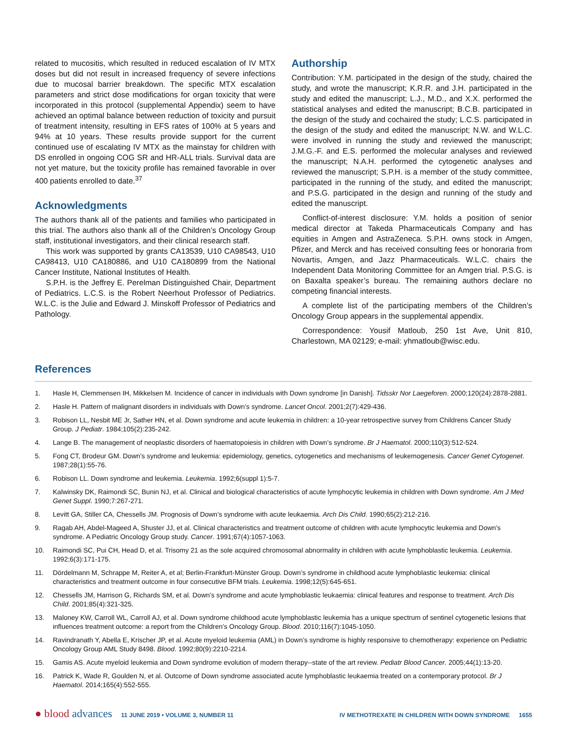related to mucositis, which resulted in reduced escalation of IV MTX doses but did not result in increased frequency of severe infections due to mucosal barrier breakdown. The specific MTX escalation parameters and strict dose modifications for organ toxicity that were incorporated in this protocol (supplemental Appendix) seem to have achieved an optimal balance between reduction of toxicity and pursuit of treatment intensity, resulting in EFS rates of 100% at 5 years and 94% at 10 years. These results provide support for the current continued use of escalating IV MTX as the mainstay for children with DS enrolled in ongoing COG SR and HR-ALL trials. Survival data are not yet mature, but the toxicity profile has remained favorable in over 400 patients enrolled to date.<sup>37</sup>
Acknowledgments
The authors thank all of the patients and families who participated in this trial. The authors also thank all of the Children’s Oncology Group staff, institutional investigators, and their clinical research staff.
This work was supported by grants CA13539, U10 CA98543, U10 CA98413, U10 CA180886, and U10 CA180899 from the National Cancer Institute, National Institutes of Health.
S.P.H. is the Jeffrey E. Perelman Distinguished Chair, Department of Pediatrics. L.C.S. is the Robert Neerhout Professor of Pediatrics. W.L.C. is the Julie and Edward J. Minskoff Professor of Pediatrics and Pathology.
Authorship
Contribution: Y.M. participated in the design of the study, chaired the study, and wrote the manuscript; K.R.R. and J.H. participated in the study and edited the manuscript; L.J., M.D., and X.X. performed the statistical analyses and edited the manuscript; B.C.B. participated in the design of the study and cochaired the study; L.C.S. participated in the design of the study and edited the manuscript; N.W. and W.L.C. were involved in running the study and reviewed the manuscript; J.M.G.-F. and E.S. performed the molecular analyses and reviewed the manuscript; N.A.H. performed the cytogenetic analyses and reviewed the manuscript; S.P.H. is a member of the study committee, participated in the running of the study, and edited the manuscript; and P.S.G. participated in the design and running of the study and edited the manuscript.
Conflict-of-interest disclosure: Y.M. holds a position of senior medical director at Takeda Pharmaceuticals Company and has equities in Amgen and AstraZeneca. S.P.H. owns stock in Amgen, Pfizer, and Merck and has received consulting fees or honoraria from Novartis, Amgen, and Jazz Pharmaceuticals. W.L.C. chairs the Independent Data Monitoring Committee for an Amgen trial. P.S.G. is on Baxalta speaker’s bureau. The remaining authors declare no competing financial interests.
A complete list of the participating members of the Children’s Oncology Group appears in the supplemental appendix.
Correspondence: Yousif Matloub, 250 1st Ave, Unit 810, Charlestown, MA 02129; e-mail: yhmatloub@wisc.edu.
References
1. Hasle H, Clemmensen IH, Mikkelsen M. Incidence of cancer in individuals with Down syndrome [in Danish]. Tidsskr Nor Laegeforen. 2000;120(24):2878-2881.
2. Hasle H. Pattern of malignant disorders in individuals with Down’s syndrome. Lancet Oncol. 2001;2(7):429-436.
3. Robison LL, Nesbit ME Jr, Sather HN, et al. Down syndrome and acute leukemia in children: a 10-year retrospective survey from Childrens Cancer Study Group. J Pediatr. 1984;105(2):235-242.
4. Lange B. The management of neoplastic disorders of haematopoiesis in children with Down’s syndrome. Br J Haematol. 2000;110(3):512-524.
5. Fong CT, Brodeur GM. Down’s syndrome and leukemia: epidemiology, genetics, cytogenetics and mechanisms of leukemogenesis. Cancer Genet Cytogenet. 1987;28(1):55-76.
6. Robison LL. Down syndrome and leukemia. Leukemia. 1992;6(suppl 1):5-7.
7. Kalwinsky DK, Raimondi SC, Bunin NJ, et al. Clinical and biological characteristics of acute lymphocytic leukemia in children with Down syndrome. Am J Med Genet Suppl. 1990;7:267-271.
8. Levitt GA, Stiller CA, Chessells JM. Prognosis of Down’s syndrome with acute leukaemia. Arch Dis Child. 1990;65(2):212-216.
9. Ragab AH, Abdel-Mageed A, Shuster JJ, et al. Clinical characteristics and treatment outcome of children with acute lymphocytic leukemia and Down’s syndrome. A Pediatric Oncology Group study. Cancer. 1991;67(4):1057-1063.
10. Raimondi SC, Pui CH, Head D, et al. Trisomy 21 as the sole acquired chromosomal abnormality in children with acute lymphoblastic leukemia. Leukemia. 1992;6(3):171-175.
11. Dördelmann M, Schrappe M, Reiter A, et al; Berlin-Frankfurt-Münster Group. Down’s syndrome in childhood acute lymphoblastic leukemia: clinical characteristics and treatment outcome in four consecutive BFM trials. Leukemia. 1998;12(5):645-651.
12. Chessells JM, Harrison G, Richards SM, et al. Down’s syndrome and acute lymphoblastic leukaemia: clinical features and response to treatment. Arch Dis Child. 2001;85(4):321-325.
13. Maloney KW, Carroll WL, Carroll AJ, et al. Down syndrome childhood acute lymphoblastic leukemia has a unique spectrum of sentinel cytogenetic lesions that influences treatment outcome: a report from the Children’s Oncology Group. Blood. 2010;116(7):1045-1050.
14. Ravindranath Y, Abella E, Krischer JP, et al. Acute myeloid leukemia (AML) in Down’s syndrome is highly responsive to chemotherapy: experience on Pediatric Oncology Group AML Study 8498. Blood. 1992;80(9):2210-2214.
15. Gamis AS. Acute myeloid leukemia and Down syndrome evolution of modern therapy--state of the art review. Pediatr Blood Cancer. 2005;44(1):13-20.
16. Patrick K, Wade R, Goulden N, et al. Outcome of Down syndrome associated acute lymphoblastic leukaemia treated on a contemporary protocol. Br J Haematol. 2014;165(4):552-555.
● blood advances 11 JUNE 2019 • VOLUME 3, NUMBER 11 IV METHOTREXATE IN CHILDREN WITH DOWN SYNDROME 1655